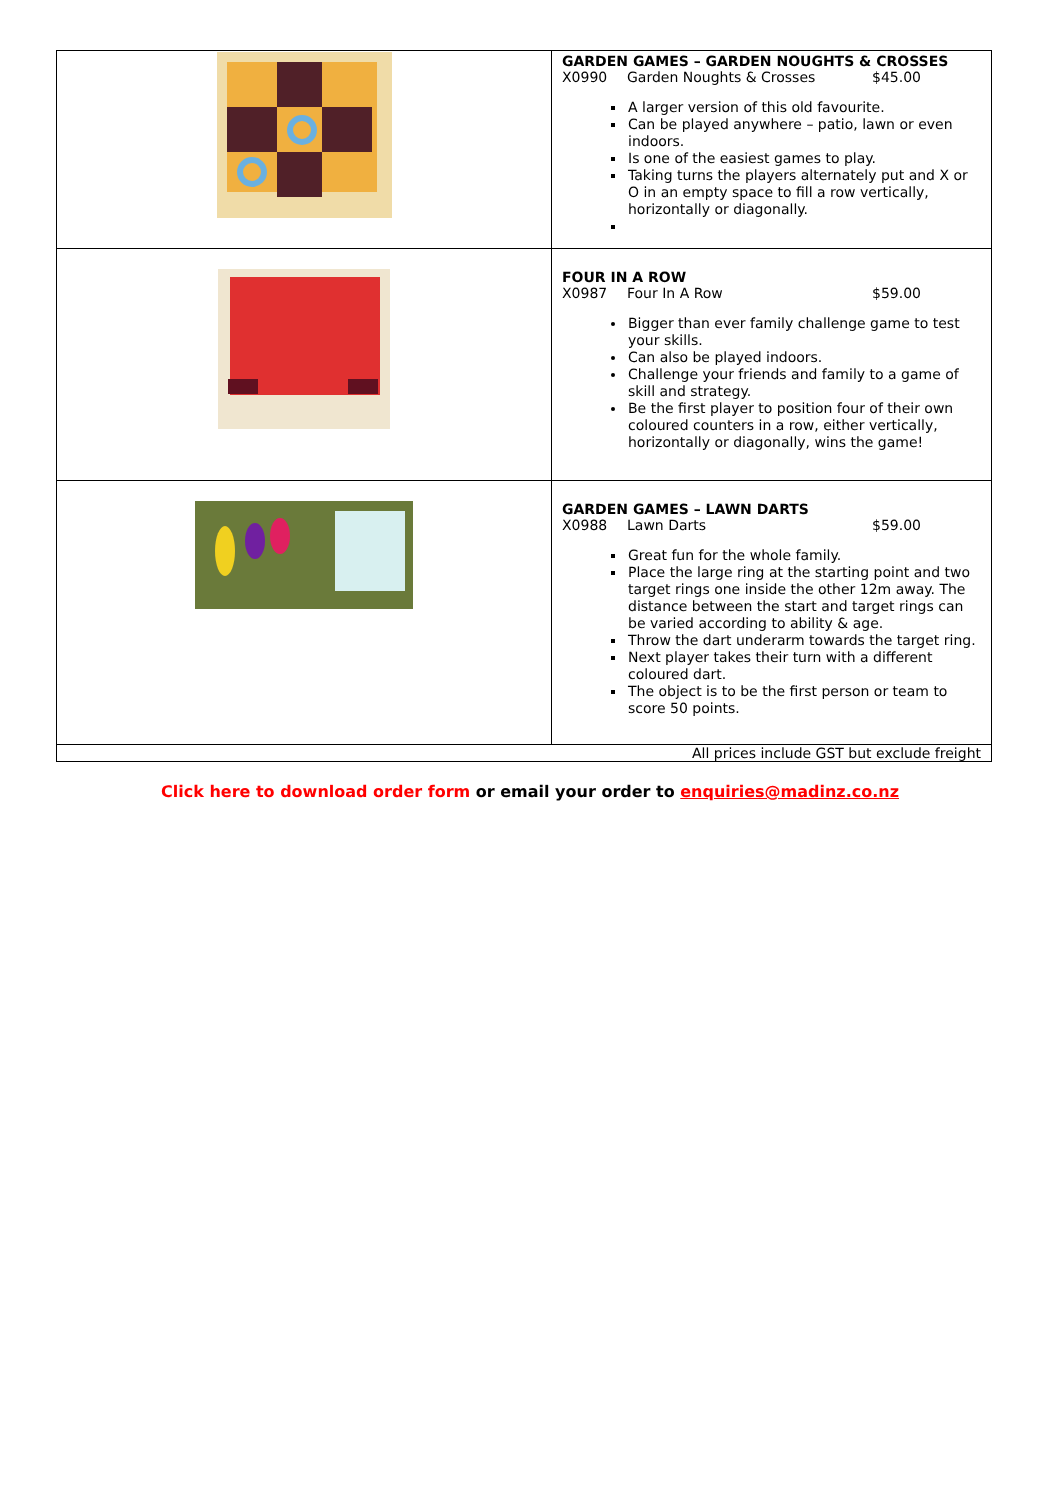| | GARDEN GAMES – GARDEN NOUGHTS & CROSSES X0990 Garden Noughts & Crosses $45.00 A larger version of this old favourite. Can be played anywhere – patio, lawn or even indoors. Is one of the easiest games to play. Taking turns the players alternately put and X or O in an empty space to fill a row vertically, horizontally or diagonally. |
| | FOUR IN A ROW X0987 Four In A Row $59.00 Bigger than ever family challenge game to test your skills. Can also be played indoors. Challenge your friends and family to a game of skill and strategy. Be the first player to position four of their own coloured counters in a row, either vertically, horizontally or diagonally, wins the game! |
| | GARDEN GAMES – LAWN DARTS X0988 Lawn Darts $59.00 Great fun for the whole family. Place the large ring at the starting point and two target rings one inside the other 12m away. The distance between the start and target rings can be varied according to ability & age. Throw the dart underarm towards the target ring. Next player takes their turn with a different coloured dart. The object is to be the first person or team to score 50 points. |
| All prices include GST but exclude freight | |
Click here to download order form or email your order to enquiries@madinz.co.nz